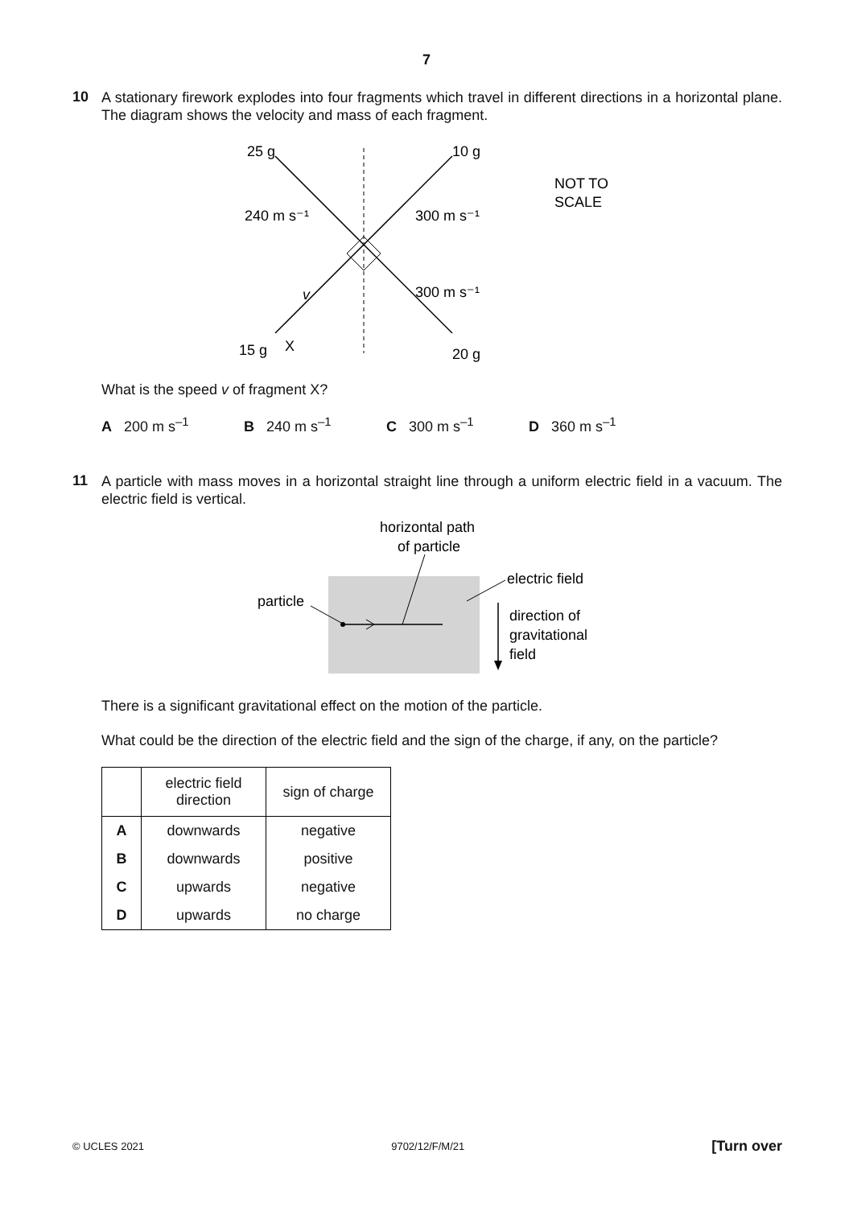7
10
A stationary firework explodes into four fragments which travel in different directions in a horizontal plane. The diagram shows the velocity and mass of each fragment.
25 g
10 g
240 m s⁻¹
300 m s⁻¹
300 m s⁻¹
v
15 g
X
20 g
NOT TO
SCALE
What is the speed v of fragment X?
A 200 m s<sup>–1</sup> B 240 m s<sup>–1</sup> C 300 m s<sup>–1</sup> D 360 m s<sup>–1</sup>
11
A particle with mass moves in a horizontal straight line through a uniform electric field in a vacuum. The electric field is vertical.
horizontal path
of particle
electric field
particle
direction of
gravitational
field
There is a significant gravitational effect on the motion of the particle.
What could be the direction of the electric field and the sign of the charge, if any, on the particle?
| | electric field direction | sign of charge |
| --- | --- | --- |
| A | downwards | negative |
| B | downwards | positive |
| C | upwards | negative |
| D | upwards | no charge |
© UCLES 2021 9702/12/F/M/21 [Turn over